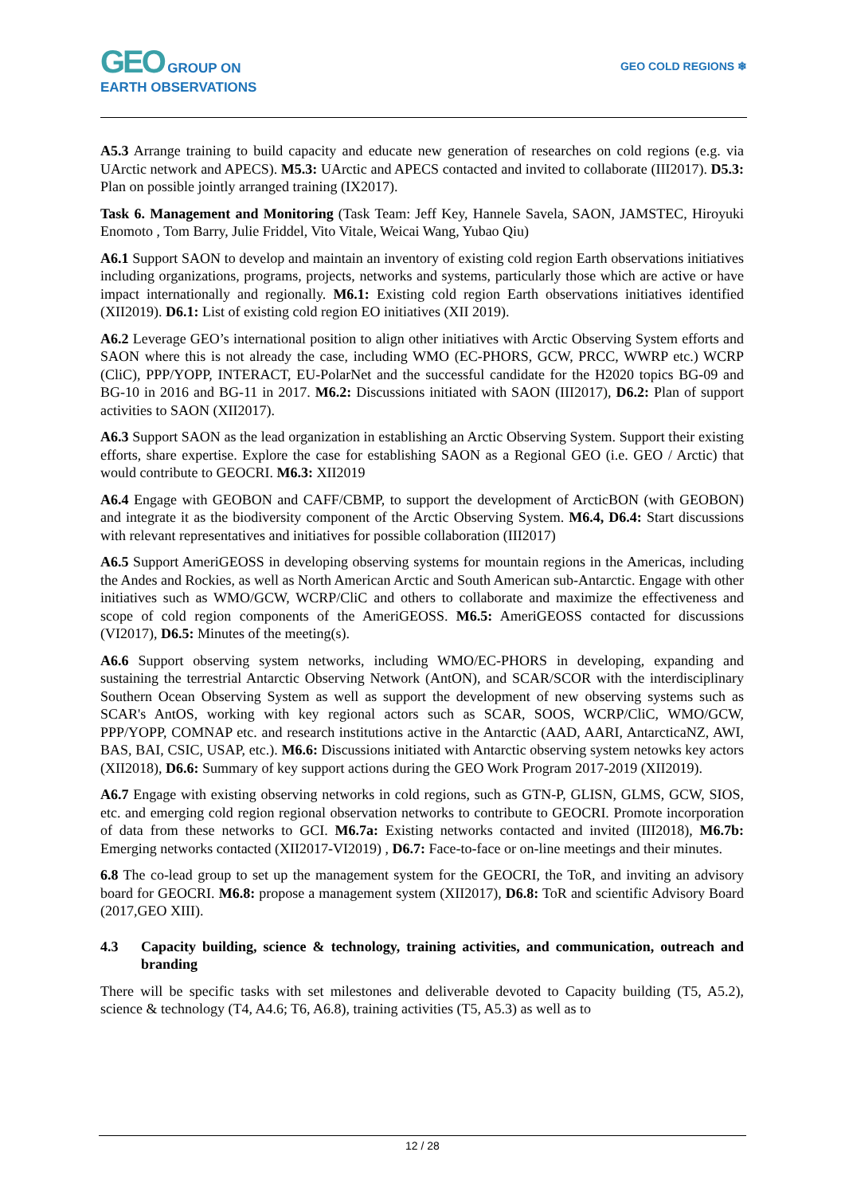GEO GROUP ON
EARTH OBSERVATIONS
GEO COLD REGIONS ❄
A5.3 Arrange training to build capacity and educate new generation of researches on cold regions (e.g. via UArctic network and APECS). M5.3: UArctic and APECS contacted and invited to collaborate (III2017). D5.3: Plan on possible jointly arranged training (IX2017).
Task 6. Management and Monitoring (Task Team: Jeff Key, Hannele Savela, SAON, JAMSTEC, Hiroyuki Enomoto , Tom Barry, Julie Friddel, Vito Vitale, Weicai Wang, Yubao Qiu)
A6.1 Support SAON to develop and maintain an inventory of existing cold region Earth observations initiatives including organizations, programs, projects, networks and systems, particularly those which are active or have impact internationally and regionally. M6.1: Existing cold region Earth observations initiatives identified (XII2019). D6.1: List of existing cold region EO initiatives (XII 2019).
A6.2 Leverage GEO’s international position to align other initiatives with Arctic Observing System efforts and SAON where this is not already the case, including WMO (EC-PHORS, GCW, PRCC, WWRP etc.) WCRP (CliC), PPP/YOPP, INTERACT, EU-PolarNet and the successful candidate for the H2020 topics BG-09 and BG-10 in 2016 and BG-11 in 2017. M6.2: Discussions initiated with SAON (III2017), D6.2: Plan of support activities to SAON (XII2017).
A6.3 Support SAON as the lead organization in establishing an Arctic Observing System. Support their existing efforts, share expertise. Explore the case for establishing SAON as a Regional GEO (i.e. GEO / Arctic) that would contribute to GEOCRI. M6.3: XII2019
A6.4 Engage with GEOBON and CAFF/CBMP, to support the development of ArcticBON (with GEOBON) and integrate it as the biodiversity component of the Arctic Observing System. M6.4, D6.4: Start discussions with relevant representatives and initiatives for possible collaboration (III2017)
A6.5 Support AmeriGEOSS in developing observing systems for mountain regions in the Americas, including the Andes and Rockies, as well as North American Arctic and South American sub-Antarctic. Engage with other initiatives such as WMO/GCW, WCRP/CliC and others to collaborate and maximize the effectiveness and scope of cold region components of the AmeriGEOSS. M6.5: AmeriGEOSS contacted for discussions (VI2017), D6.5: Minutes of the meeting(s).
A6.6 Support observing system networks, including WMO/EC-PHORS in developing, expanding and sustaining the terrestrial Antarctic Observing Network (AntON), and SCAR/SCOR with the interdisciplinary Southern Ocean Observing System as well as support the development of new observing systems such as SCAR's AntOS, working with key regional actors such as SCAR, SOOS, WCRP/CliC, WMO/GCW, PPP/YOPP, COMNAP etc. and research institutions active in the Antarctic (AAD, AARI, AntarcticaNZ, AWI, BAS, BAI, CSIC, USAP, etc.). M6.6: Discussions initiated with Antarctic observing system netowks key actors (XII2018), D6.6: Summary of key support actions during the GEO Work Program 2017-2019 (XII2019).
A6.7 Engage with existing observing networks in cold regions, such as GTN-P, GLISN, GLMS, GCW, SIOS, etc. and emerging cold region regional observation networks to contribute to GEOCRI. Promote incorporation of data from these networks to GCI. M6.7a: Existing networks contacted and invited (III2018), M6.7b: Emerging networks contacted (XII2017-VI2019) , D6.7: Face-to-face or on-line meetings and their minutes.
6.8 The co-lead group to set up the management system for the GEOCRI, the ToR, and inviting an advisory board for GEOCRI. M6.8: propose a management system (XII2017), D6.8: ToR and scientific Advisory Board (2017,GEO XIII).
4.3 Capacity building, science & technology, training activities, and communication, outreach and branding
There will be specific tasks with set milestones and deliverable devoted to Capacity building (T5, A5.2), science & technology (T4, A4.6; T6, A6.8), training activities (T5, A5.3) as well as to
12 / 28